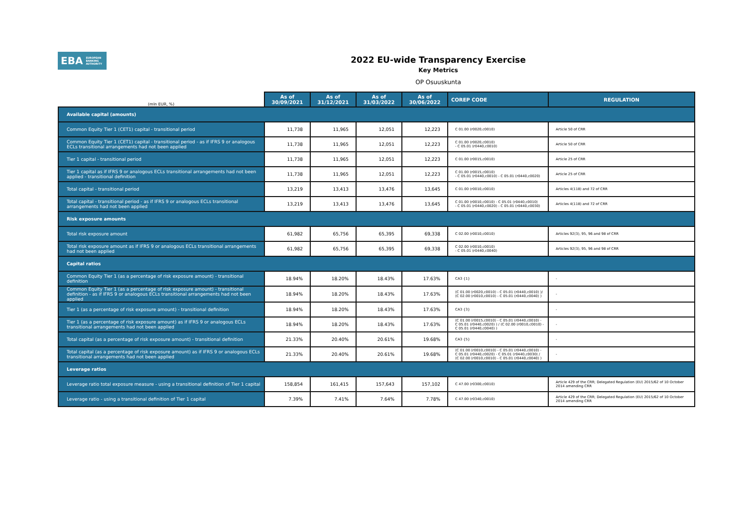EBA EUROPEAN
BANKING
AUTHORITY
2022 EU-wide Transparency Exercise
Key Metrics
OP Osuuskunta
| (mln EUR, %) | As of 30/09/2021 | As of 31/12/2021 | As of 31/03/2022 | As of 30/06/2022 | COREP CODE | REGULATION |
| --- | --- | --- | --- | --- | --- | --- |
| Available capital (amounts) | | | | | | |
| Common Equity Tier 1 (CET1) capital - transitional period | 11,738 | 11,965 | 12,051 | 12,223 | C 01.00 (r0020,c0010) | Article 50 of CRR |
| Common Equity Tier 1 (CET1) capital - transitional period - as if IFRS 9 or analogous ECLs transitional arrangements had not been applied | 11,738 | 11,965 | 12,051 | 12,223 | C 01.00 (r0020,c0010) - C 05.01 (r0440,c0010) | Article 50 of CRR |
| Tier 1 capital - transitional period | 11,738 | 11,965 | 12,051 | 12,223 | C 01.00 (r0015,c0010) | Article 25 of CRR |
| Tier 1 capital as if IFRS 9 or analogous ECLs transitional arrangements had not been applied - transitional definition | 11,738 | 11,965 | 12,051 | 12,223 | C 01.00 (r0015,c0010) - C 05.01 (r0440,c0010) - C 05.01 (r0440,c0020) | Article 25 of CRR |
| Total capital - transitional period | 13,219 | 13,413 | 13,476 | 13,645 | C 01.00 (r0010,c0010) | Articles 4(118) and 72 of CRR |
| Total capital - transitional period - as if IFRS 9 or analogous ECLs transitional arrangements had not been applied | 13,219 | 13,413 | 13,476 | 13,645 | C 01.00 (r0010,c0010) - C 05.01 (r0440,c0010) - C 05.01 (r0440,c0020) - C 05.01 (r0440,c0030) | Articles 4(118) and 72 of CRR |
| Risk exposure amounts | | | | | | |
| Total risk exposure amount | 61,982 | 65,756 | 65,395 | 69,338 | C 02.00 (r0010,c0010) | Articles 92(3), 95, 96 and 98 of CRR |
| Total risk exposure amount as if IFRS 9 or analogous ECLs transitional arrangements had not been applied | 61,982 | 65,756 | 65,395 | 69,338 | C 02.00 (r0010,c0010) - C 05.01 (r0440,c0040) | Articles 92(3), 95, 96 and 98 of CRR |
| Capital ratios | | | | | | |
| Common Equity Tier 1 (as a percentage of risk exposure amount) - transitional definition | 18.94% | 18.20% | 18.43% | 17.63% | CA3 {1} | - |
| Common Equity Tier 1 (as a percentage of risk exposure amount) - transitional definition - as if IFRS 9 or analogous ECLs transitional arrangements had not been applied | 18.94% | 18.20% | 18.43% | 17.63% | (C 01.00 (r0020,c0010) - C 05.01 (r0440,c0010) )/ (C 02.00 (r0010,c0010) - C 05.01 (r0440,c0040) ) | - |
| Tier 1 (as a percentage of risk exposure amount) - transitional definition | 18.94% | 18.20% | 18.43% | 17.63% | CA3 {3} | - |
| Tier 1 (as a percentage of risk exposure amount) as if IFRS 9 or analogous ECLs transitional arrangements had not been applied | 18.94% | 18.20% | 18.43% | 17.63% | (C 01.00 (r0015,c0010) - C 05.01 (r0440,c0010) - C 05.01 (r0440,c0020) ) / (C 02.00 (r0010,c0010) - C 05.01 (r0440,c0040) ) | - |
| Total capital (as a percentage of risk exposure amount) - transitional definition | 21.33% | 20.40% | 20.61% | 19.68% | CA3 {5} | - |
| Total capital (as a percentage of risk exposure amount) as if IFRS 9 or analogous ECLs transitional arrangements had not been applied | 21.33% | 20.40% | 20.61% | 19.68% | (C 01.00 (r0010,c0010) - C 05.01 (r0440,c0010) - C 05.01 (r0440,c0020) - C 05.01 (r0440,c0030) / (C 02.00 (r0010,c0010) - C 05.01 (r0440,c0040) ) | - |
| Leverage ratios | | | | | | |
| Leverage ratio total exposure measure - using a transitional definition of Tier 1 capital | 158,854 | 161,415 | 157,643 | 157,102 | C 47.00 (r0300,c0010) | Article 429 of the CRR; Delegated Regulation (EU) 2015/62 of 10 October 2014 amending CRR |
| Leverage ratio - using a transitional definition of Tier 1 capital | 7.39% | 7.41% | 7.64% | 7.78% | C 47.00 (r0340,c0010) | Article 429 of the CRR; Delegated Regulation (EU) 2015/62 of 10 October 2014 amending CRR |